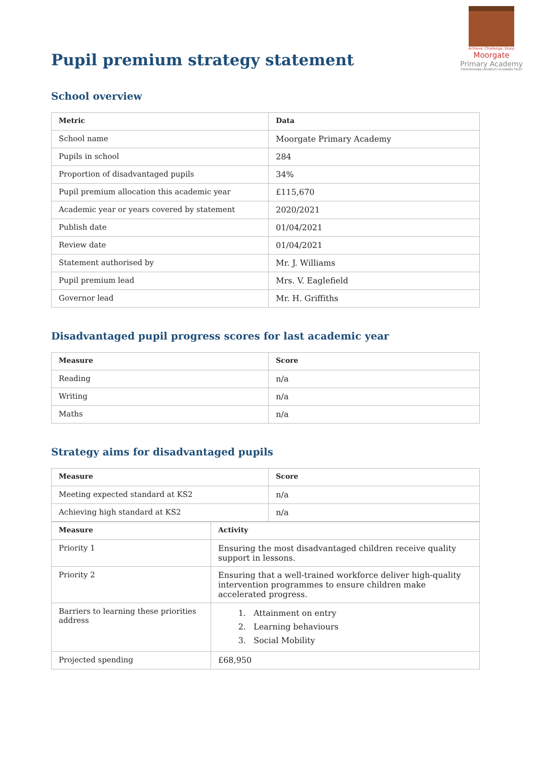Achieve, Challenge, Enjoy
Moorgate
Primary Academy
STAFFORDSHIRE UNIVERSITY ACADEMIES TRUST
Pupil premium strategy statement
School overview
| Metric | Data |
| --- | --- |
| School name | Moorgate Primary Academy |
| Pupils in school | 284 |
| Proportion of disadvantaged pupils | 34% |
| Pupil premium allocation this academic year | £115,670 |
| Academic year or years covered by statement | 2020/2021 |
| Publish date | 01/04/2021 |
| Review date | 01/04/2021 |
| Statement authorised by | Mr. J. Williams |
| Pupil premium lead | Mrs. V. Eaglefield |
| Governor lead | Mr. H. Griffiths |
Disadvantaged pupil progress scores for last academic year
| Measure | Score |
| --- | --- |
| Reading | n/a |
| Writing | n/a |
| Maths | n/a |
Strategy aims for disadvantaged pupils
| Measure | Score |
| --- | --- |
| Meeting expected standard at KS2 | n/a |
| Achieving high standard at KS2 | n/a |
| Measure | Activity |
| --- | --- |
| Priority 1 | Ensuring the most disadvantaged children receive quality support in lessons. |
| Priority 2 | Ensuring that a well-trained workforce deliver high-quality intervention programmes to ensure children make accelerated progress. |
| Barriers to learning these priorities address | 1. Attainment on entry 2. Learning behaviours 3. Social Mobility |
| Projected spending | £68,950 |